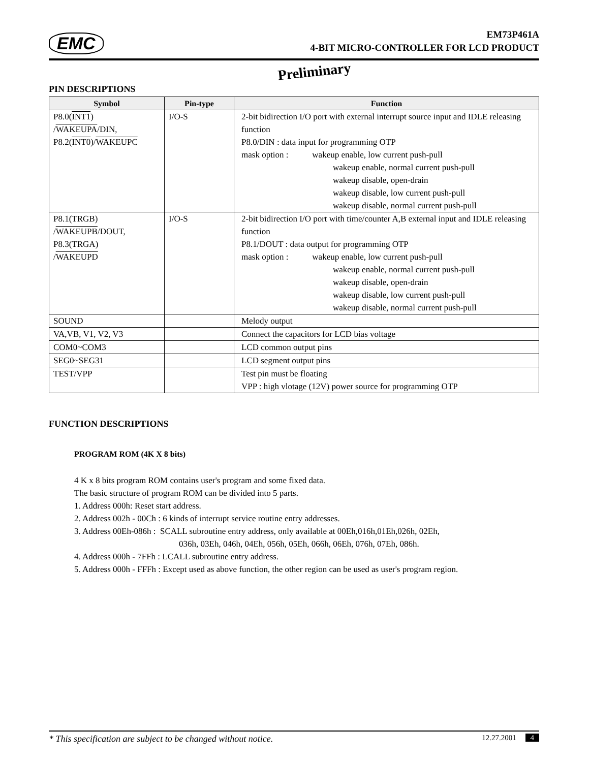EMC
EM73P461A
4-BIT MICRO-CONTROLLER FOR LCD PRODUCT
Preliminary
PIN DESCRIPTIONS
| Symbol | Pin-type | Function |
| --- | --- | --- |
| P8.0( INT1 ) / WAKEUPA /DIN, P8.2( INT0 )/ WAKEUPC | I/O-S | 2-bit bidirection I/O port with external interrupt source input and IDLE releasing function P8.0/DIN : data input for programming OTP mask option : wakeup enable, low current push-pull wakeup enable, normal current push-pull wakeup disable, open-drain wakeup disable, low current push-pull wakeup disable, normal current push-pull |
| P8.1(TRGB) / WAKEUPB /DOUT, P8.3(TRGA) / WAKEUPD | I/O-S | 2-bit bidirection I/O port with time/counter A,B external input and IDLE releasing function P8.1/DOUT : data output for programming OTP mask option : wakeup enable, low current push-pull wakeup enable, normal current push-pull wakeup disable, open-drain wakeup disable, low current push-pull wakeup disable, normal current push-pull |
| SOUND | | Melody output |
| VA,VB, V1, V2, V3 | | Connect the capacitors for LCD bias voltage |
| COM0~COM3 | | LCD common output pins |
| SEG0~SEG31 | | LCD segment output pins |
| TEST/VPP | | Test pin must be floating VPP : high vlotage (12V) power source for programming OTP |
FUNCTION DESCRIPTIONS
PROGRAM ROM (4K X 8 bits)
4 K x 8 bits program ROM contains user's program and some fixed data.
The basic structure of program ROM can be divided into 5 parts.
1. Address 000h: Reset start address.
2. Address 002h - 00Ch : 6 kinds of interrupt service routine entry addresses.
3. Address 00Eh-086h : SCALL subroutine entry address, only available at 00Eh,016h,01Eh,026h, 02Eh,
036h, 03Eh, 046h, 04Eh, 056h, 05Eh, 066h, 06Eh, 076h, 07Eh, 086h.
4. Address 000h - 7FFh : LCALL subroutine entry address.
5. Address 000h - FFFh : Except used as above function, the other region can be used as user's program region.
* This specification are subject to be changed without notice. 12.27.2001 4